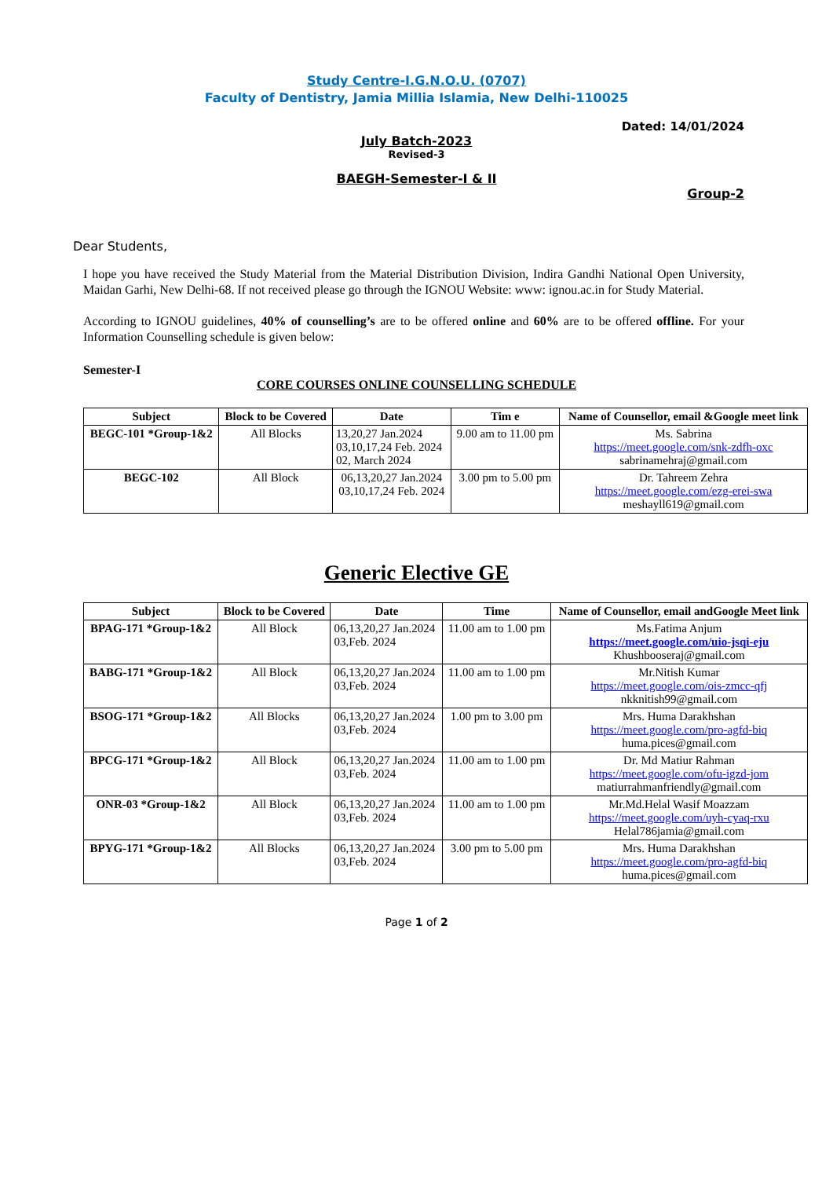Study Centre-I.G.N.O.U. (0707)
Faculty of Dentistry, Jamia Millia Islamia, New Delhi-110025
Dated: 14/01/2024
July Batch-2023
Revised-3
BAEGH-Semester-I & II
Group-2
Dear Students,
I hope you have received the Study Material from the Material Distribution Division, Indira Gandhi National Open University, Maidan Garhi, New Delhi-68. If not received please go through the IGNOU Website: www: ignou.ac.in for Study Material.
According to IGNOU guidelines, 40% of counselling’s are to be offered online and 60% are to be offered offline. For your Information Counselling schedule is given below:
Semester-I
CORE COURSES ONLINE COUNSELLING SCHEDULE
| Subject | Block to be Covered | Date | Tim e | Name of Counsellor, email &Google meet link |
| --- | --- | --- | --- | --- |
| BEGC-101 *Group-1&2 | All Blocks | 13,20,27 Jan.2024 03,10,17,24 Feb. 2024 02, March 2024 | 9.00 am to 11.00 pm | Ms. Sabrina https://meet.google.com/snk-zdfh-oxc sabrinamehraj@gmail.com |
| BEGC-102 | All Block | 06,13,20,27 Jan.2024 03,10,17,24 Feb. 2024 | 3.00 pm to 5.00 pm | Dr. Tahreem Zehra https://meet.google.com/ezg-erei-swa meshayll619@gmail.com |
Generic Elective GE
| Subject | Block to be Covered | Date | Time | Name of Counsellor, email andGoogle Meet link |
| --- | --- | --- | --- | --- |
| BPAG-171 *Group-1&2 | All Block | 06,13,20,27 Jan.2024 03,Feb. 2024 | 11.00 am to 1.00 pm | Ms.Fatima Anjum https://meet.google.com/uio-jsqi-eju Khushbooseraj@gmail.com |
| BABG-171 *Group-1&2 | All Block | 06,13,20,27 Jan.2024 03,Feb. 2024 | 11.00 am to 1.00 pm | Mr.Nitish Kumar https://meet.google.com/ois-zmcc-qfj nkknitish99@gmail.com |
| BSOG-171 *Group-1&2 | All Blocks | 06,13,20,27 Jan.2024 03,Feb. 2024 | 1.00 pm to 3.00 pm | Mrs. Huma Darakhshan https://meet.google.com/pro-agfd-biq huma.pices@gmail.com |
| BPCG-171 *Group-1&2 | All Block | 06,13,20,27 Jan.2024 03,Feb. 2024 | 11.00 am to 1.00 pm | Dr. Md Matiur Rahman https://meet.google.com/ofu-igzd-jom matiurrahmanfriendly@gmail.com |
| ONR-03 *Group-1&2 | All Block | 06,13,20,27 Jan.2024 03,Feb. 2024 | 11.00 am to 1.00 pm | Mr.Md.Helal Wasif Moazzam https://meet.google.com/uyh-cyaq-rxu Helal786jamia@gmail.com |
| BPYG-171 *Group-1&2 | All Blocks | 06,13,20,27 Jan.2024 03,Feb. 2024 | 3.00 pm to 5.00 pm | Mrs. Huma Darakhshan https://meet.google.com/pro-agfd-biq huma.pices@gmail.com |
Page 1 of 2